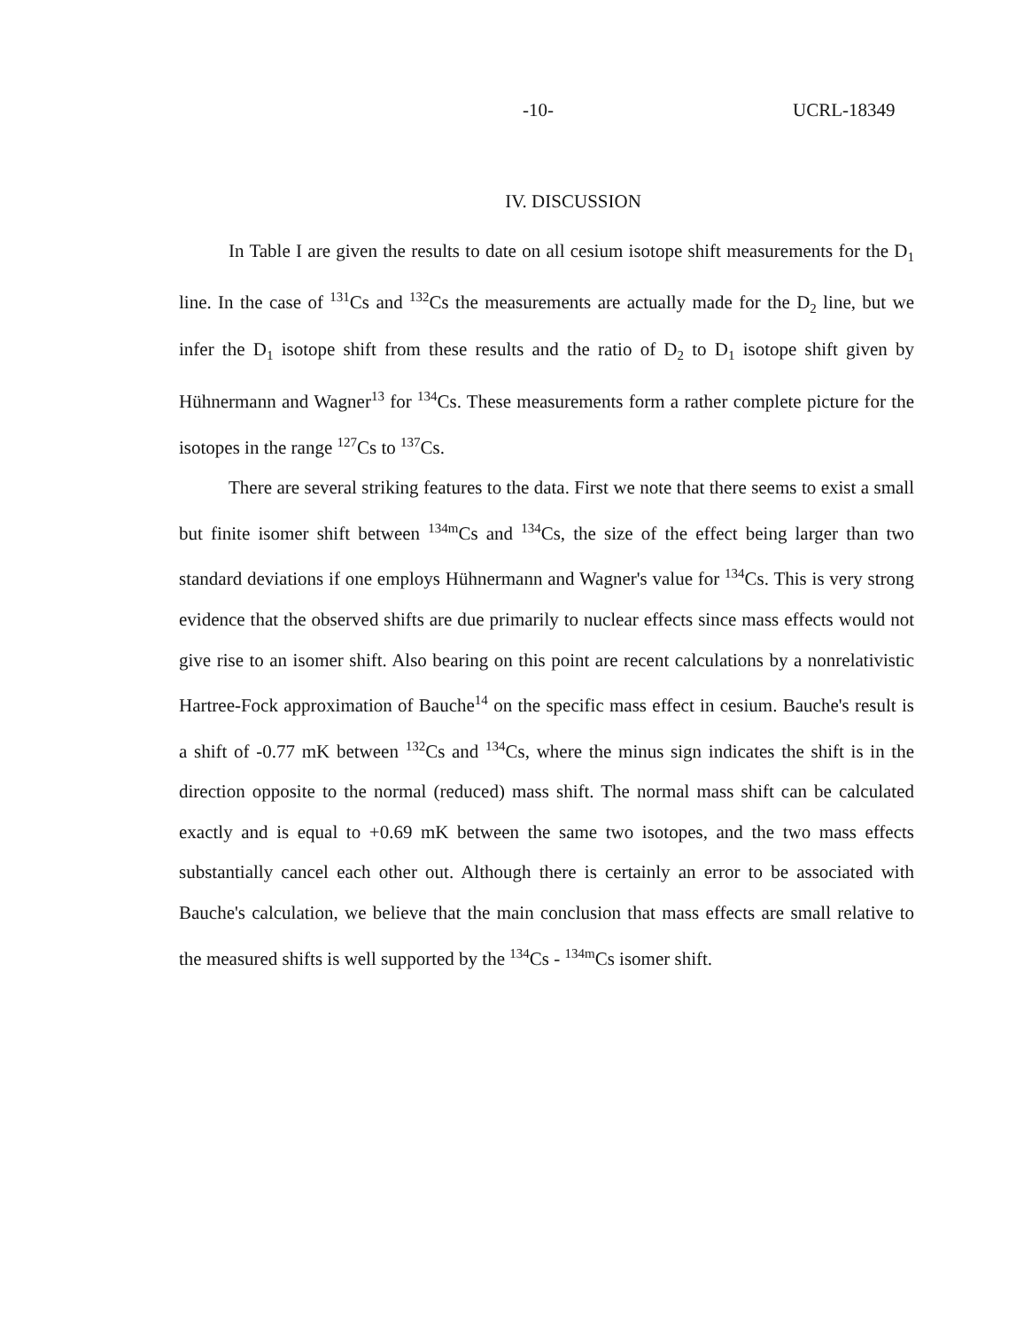-10- UCRL-18349
IV. DISCUSSION
In Table I are given the results to date on all cesium isotope shift measurements for the D<sub>1</sub> line. In the case of <sup>131</sup>Cs and <sup>132</sup>Cs the measurements are actually made for the D<sub>2</sub> line, but we infer the D<sub>1</sub> isotope shift from these results and the ratio of D<sub>2</sub> to D<sub>1</sub> isotope shift given by Hühnermann and Wagner<sup>13</sup> for <sup>134</sup>Cs. These measurements form a rather complete picture for the isotopes in the range <sup>127</sup>Cs to <sup>137</sup>Cs.
There are several striking features to the data. First we note that there seems to exist a small but finite isomer shift between <sup>134m</sup>Cs and <sup>134</sup>Cs, the size of the effect being larger than two standard deviations if one employs Hühnermann and Wagner's value for <sup>134</sup>Cs. This is very strong evidence that the observed shifts are due primarily to nuclear effects since mass effects would not give rise to an isomer shift. Also bearing on this point are recent calculations by a nonrelativistic Hartree-Fock approximation of Bauche<sup>14</sup> on the specific mass effect in cesium. Bauche's result is a shift of -0.77 mK between <sup>132</sup>Cs and <sup>134</sup>Cs, where the minus sign indicates the shift is in the direction opposite to the normal (reduced) mass shift. The normal mass shift can be calculated exactly and is equal to +0.69 mK between the same two isotopes, and the two mass effects substantially cancel each other out. Although there is certainly an error to be associated with Bauche's calculation, we believe that the main conclusion that mass effects are small relative to the measured shifts is well supported by the <sup>134</sup>Cs - <sup>134m</sup>Cs isomer shift.